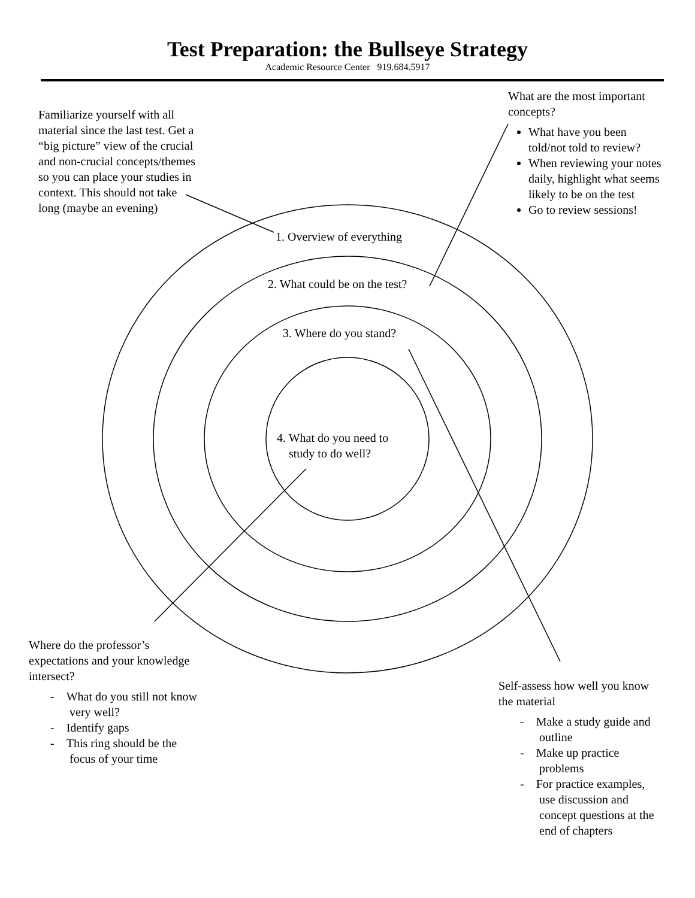Test Preparation: the Bullseye Strategy
Academic Resource Center 919.684.5917
What are the most important concepts?
What have you been told/not told to review?
When reviewing your notes daily, highlight what seems likely to be on the test
Go to review sessions!
Familiarize yourself with all material since the last test. Get a “big picture” view of the crucial and non-crucial concepts/themes so you can place your studies in context. This should not take long (maybe an evening)
1. Overview of everything
2. What could be on the test?
3. Where do you stand?
4. What do you need to
study to do well?
Where do the professor’s expectations and your knowledge intersect?
- What do you still not know very well?
- Identify gaps
- This ring should be the focus of your time
Self-assess how well you know the material
- Make a study guide and outline
- Make up practice problems
- For practice examples, use discussion and concept questions at the end of chapters